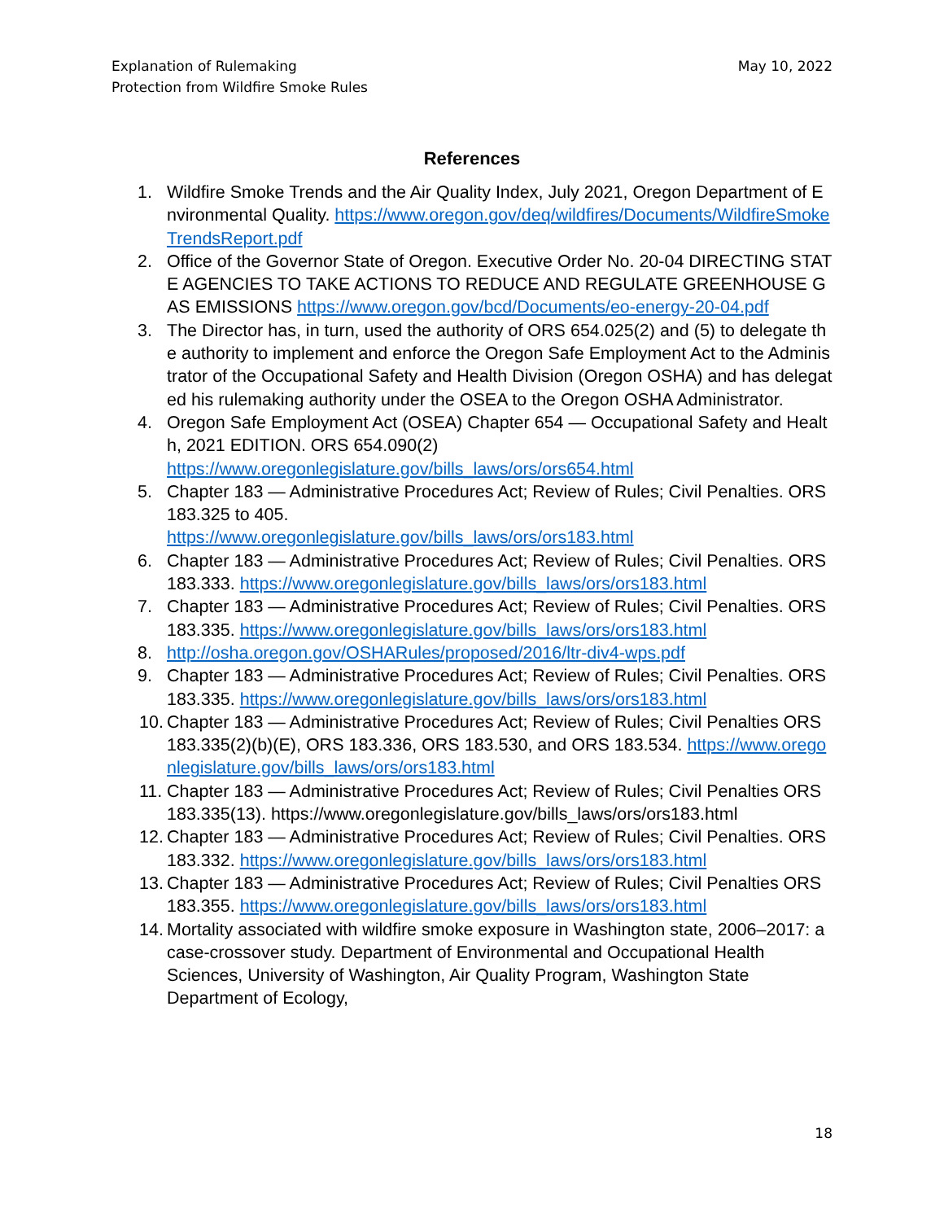Explanation of Rulemaking
Protection from Wildfire Smoke Rules
May 10, 2022
References
1. Wildfire Smoke Trends and the Air Quality Index, July 2021, Oregon Department of Environmental Quality. https://www.oregon.gov/deq/wildfires/Documents/WildfireSmokeTrendsReport.pdf
2. Office of the Governor State of Oregon. Executive Order No. 20-04 DIRECTING STATE AGENCIES TO TAKE ACTIONS TO REDUCE AND REGULATE GREENHOUSE GAS EMISSIONS https://www.oregon.gov/bcd/Documents/eo-energy-20-04.pdf
3. The Director has, in turn, used the authority of ORS 654.025(2) and (5) to delegate the authority to implement and enforce the Oregon Safe Employment Act to the Administrator of the Occupational Safety and Health Division (Oregon OSHA) and has delegated his rulemaking authority under the OSEA to the Oregon OSHA Administrator.
4. Oregon Safe Employment Act (OSEA) Chapter 654 — Occupational Safety and Health, 2021 EDITION. ORS 654.090(2)
https://www.oregonlegislature.gov/bills_laws/ors/ors654.html
5. Chapter 183 — Administrative Procedures Act; Review of Rules; Civil Penalties. ORS 183.325 to 405.
https://www.oregonlegislature.gov/bills_laws/ors/ors183.html
6. Chapter 183 — Administrative Procedures Act; Review of Rules; Civil Penalties. ORS 183.333. https://www.oregonlegislature.gov/bills_laws/ors/ors183.html
7. Chapter 183 — Administrative Procedures Act; Review of Rules; Civil Penalties. ORS 183.335. https://www.oregonlegislature.gov/bills_laws/ors/ors183.html
8. http://osha.oregon.gov/OSHARules/proposed/2016/ltr-div4-wps.pdf
9. Chapter 183 — Administrative Procedures Act; Review of Rules; Civil Penalties. ORS 183.335. https://www.oregonlegislature.gov/bills_laws/ors/ors183.html
10. Chapter 183 — Administrative Procedures Act; Review of Rules; Civil Penalties ORS 183.335(2)(b)(E), ORS 183.336, ORS 183.530, and ORS 183.534. https://www.oregonlegislature.gov/bills_laws/ors/ors183.html
11. Chapter 183 — Administrative Procedures Act; Review of Rules; Civil Penalties ORS 183.335(13). https://www.oregonlegislature.gov/bills_laws/ors/ors183.html
12. Chapter 183 — Administrative Procedures Act; Review of Rules; Civil Penalties. ORS 183.332. https://www.oregonlegislature.gov/bills_laws/ors/ors183.html
13. Chapter 183 — Administrative Procedures Act; Review of Rules; Civil Penalties ORS 183.355. https://www.oregonlegislature.gov/bills_laws/ors/ors183.html
14. Mortality associated with wildfire smoke exposure in Washington state, 2006–2017: a case-crossover study. Department of Environmental and Occupational Health Sciences, University of Washington, Air Quality Program, Washington State Department of Ecology,
18